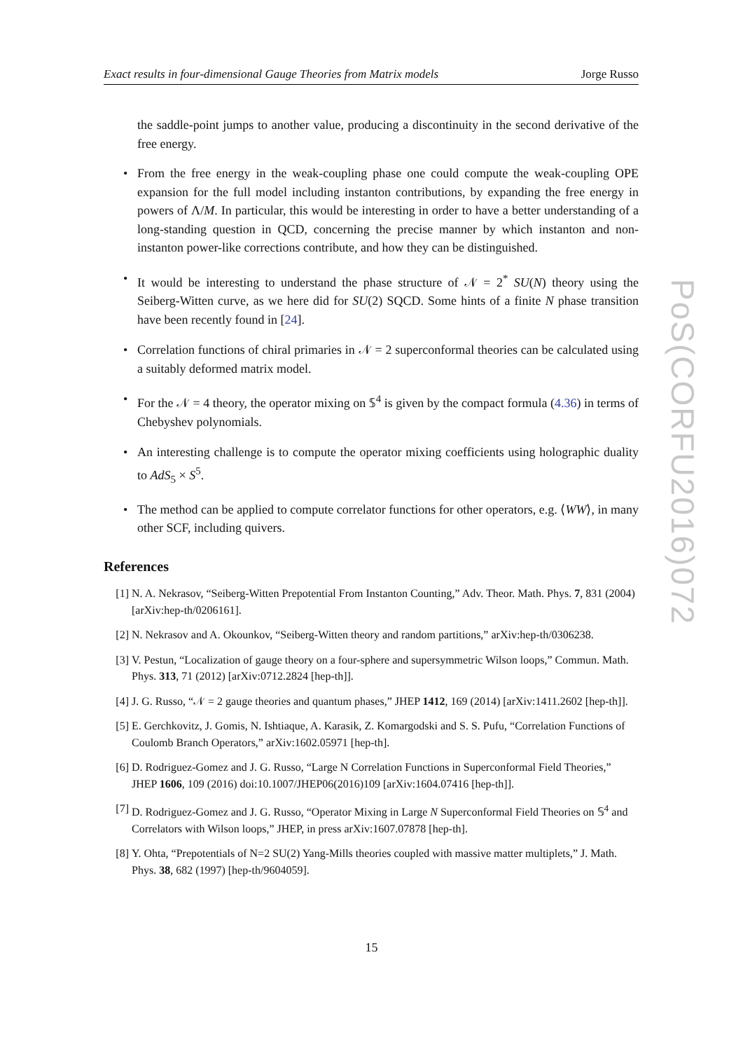Exact results in four-dimensional Gauge Theories from Matrix models Jorge Russo
PoS(CORFU2016)072
the saddle-point jumps to another value, producing a discontinuity in the second derivative of the free energy.
• From the free energy in the weak-coupling phase one could compute the weak-coupling OPE expansion for the full model including instanton contributions, by expanding the free energy in powers of Λ/M. In particular, this would be interesting in order to have a better understanding of a long-standing question in QCD, concerning the precise manner by which instanton and non-instanton power-like corrections contribute, and how they can be distinguished.
• It would be interesting to understand the phase structure of 𝒩 = 2<sup>*</sup> SU(N) theory using the Seiberg-Witten curve, as we here did for SU(2) SQCD. Some hints of a finite N phase transition have been recently found in [24].
• Correlation functions of chiral primaries in 𝒩 = 2 superconformal theories can be calculated using a suitably deformed matrix model.
• For the 𝒩 = 4 theory, the operator mixing on 𝕊<sup>4</sup> is given by the compact formula (4.36) in terms of Chebyshev polynomials.
• An interesting challenge is to compute the operator mixing coefficients using holographic duality to AdS<sub>5</sub> × S<sup>5</sup>.
• The method can be applied to compute correlator functions for other operators, e.g. ⟨WW⟩, in many other SCF, including quivers.
References
[1] N. A. Nekrasov, “Seiberg-Witten Prepotential From Instanton Counting,” Adv. Theor. Math. Phys. 7, 831 (2004) [arXiv:hep-th/0206161].
[2] N. Nekrasov and A. Okounkov, “Seiberg-Witten theory and random partitions,” arXiv:hep-th/0306238.
[3] V. Pestun, “Localization of gauge theory on a four-sphere and supersymmetric Wilson loops,” Commun. Math. Phys. 313, 71 (2012) [arXiv:0712.2824 [hep-th]].
[4] J. G. Russo, “𝒩 = 2 gauge theories and quantum phases,” JHEP 1412, 169 (2014) [arXiv:1411.2602 [hep-th]].
[5] E. Gerchkovitz, J. Gomis, N. Ishtiaque, A. Karasik, Z. Komargodski and S. S. Pufu, “Correlation Functions of Coulomb Branch Operators,” arXiv:1602.05971 [hep-th].
[6] D. Rodriguez-Gomez and J. G. Russo, “Large N Correlation Functions in Superconformal Field Theories,” JHEP 1606, 109 (2016) doi:10.1007/JHEP06(2016)109 [arXiv:1604.07416 [hep-th]].
[7] D. Rodriguez-Gomez and J. G. Russo, “Operator Mixing in Large N Superconformal Field Theories on 𝕊<sup>4</sup> and Correlators with Wilson loops,” JHEP, in press arXiv:1607.07878 [hep-th].
[8] Y. Ohta, “Prepotentials of N=2 SU(2) Yang-Mills theories coupled with massive matter multiplets,” J. Math. Phys. 38, 682 (1997) [hep-th/9604059].
15